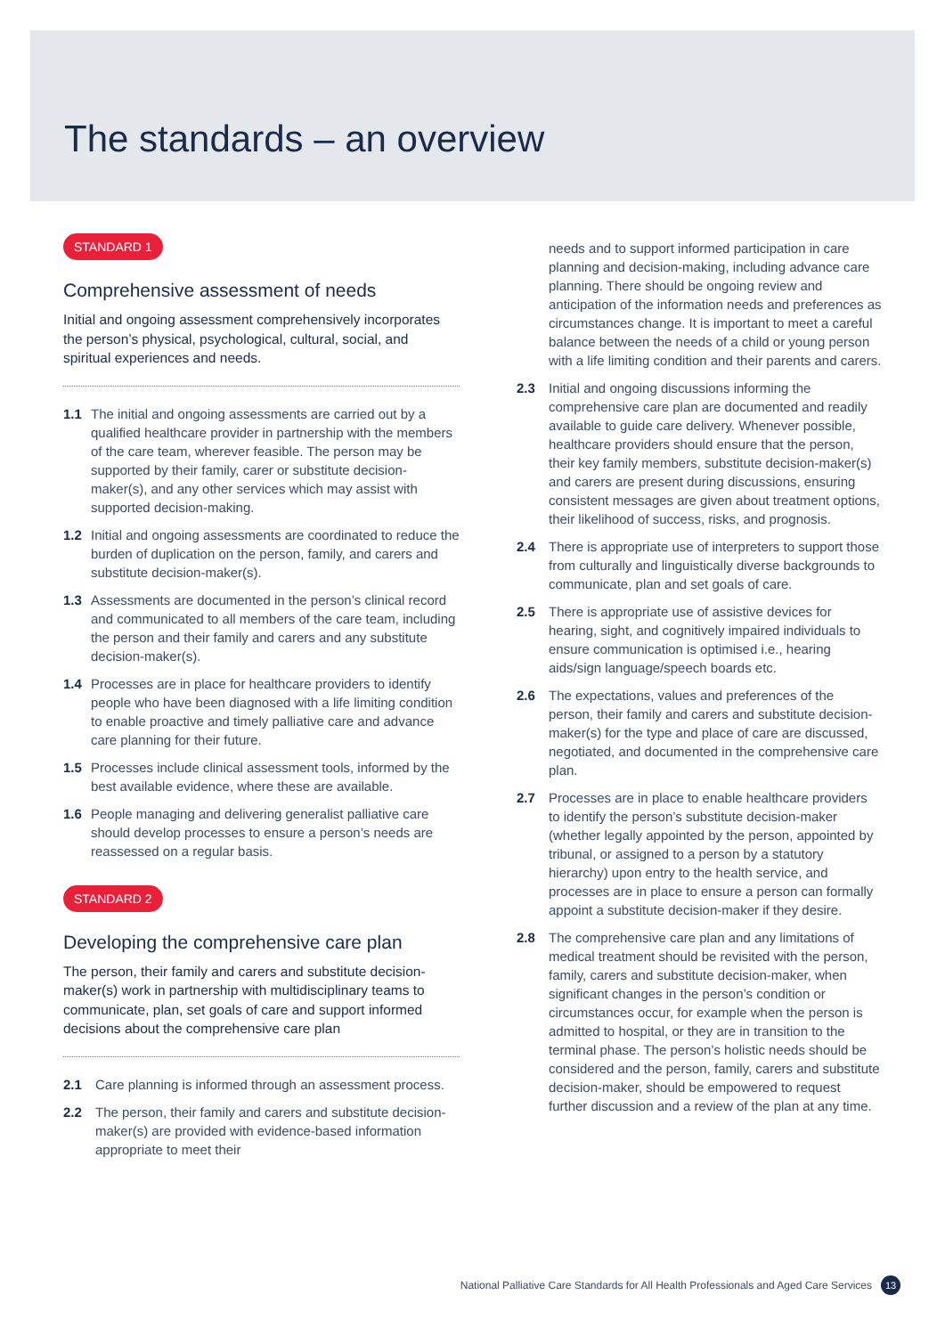The standards – an overview
STANDARD 1
Comprehensive assessment of needs
Initial and ongoing assessment comprehensively incorporates the person’s physical, psychological, cultural, social, and spiritual experiences and needs.
1.1 The initial and ongoing assessments are carried out by a qualified healthcare provider in partnership with the members of the care team, wherever feasible. The person may be supported by their family, carer or substitute decision-maker(s), and any other services which may assist with supported decision-making.
1.2 Initial and ongoing assessments are coordinated to reduce the burden of duplication on the person, family, and carers and substitute decision-maker(s).
1.3 Assessments are documented in the person’s clinical record and communicated to all members of the care team, including the person and their family and carers and any substitute decision-maker(s).
1.4 Processes are in place for healthcare providers to identify people who have been diagnosed with a life limiting condition to enable proactive and timely palliative care and advance care planning for their future.
1.5 Processes include clinical assessment tools, informed by the best available evidence, where these are available.
1.6 People managing and delivering generalist palliative care should develop processes to ensure a person’s needs are reassessed on a regular basis.
STANDARD 2
Developing the comprehensive care plan
The person, their family and carers and substitute decision-maker(s) work in partnership with multidisciplinary teams to communicate, plan, set goals of care and support informed decisions about the comprehensive care plan
2.1 Care planning is informed through an assessment process.
2.2 The person, their family and carers and substitute decision-maker(s) are provided with evidence-based information appropriate to meet their
needs and to support informed participation in care planning and decision-making, including advance care planning. There should be ongoing review and anticipation of the information needs and preferences as circumstances change. It is important to meet a careful balance between the needs of a child or young person with a life limiting condition and their parents and carers.
2.3 Initial and ongoing discussions informing the comprehensive care plan are documented and readily available to guide care delivery. Whenever possible, healthcare providers should ensure that the person, their key family members, substitute decision-maker(s) and carers are present during discussions, ensuring consistent messages are given about treatment options, their likelihood of success, risks, and prognosis.
2.4 There is appropriate use of interpreters to support those from culturally and linguistically diverse backgrounds to communicate, plan and set goals of care.
2.5 There is appropriate use of assistive devices for hearing, sight, and cognitively impaired individuals to ensure communication is optimised i.e., hearing aids/sign language/speech boards etc.
2.6 The expectations, values and preferences of the person, their family and carers and substitute decision-maker(s) for the type and place of care are discussed, negotiated, and documented in the comprehensive care plan.
2.7 Processes are in place to enable healthcare providers to identify the person’s substitute decision-maker (whether legally appointed by the person, appointed by tribunal, or assigned to a person by a statutory hierarchy) upon entry to the health service, and processes are in place to ensure a person can formally appoint a substitute decision-maker if they desire.
2.8 The comprehensive care plan and any limitations of medical treatment should be revisited with the person, family, carers and substitute decision-maker, when significant changes in the person’s condition or circumstances occur, for example when the person is admitted to hospital, or they are in transition to the terminal phase. The person’s holistic needs should be considered and the person, family, carers and substitute decision-maker, should be empowered to request further discussion and a review of the plan at any time.
National Palliative Care Standards for All Health Professionals and Aged Care Services 13